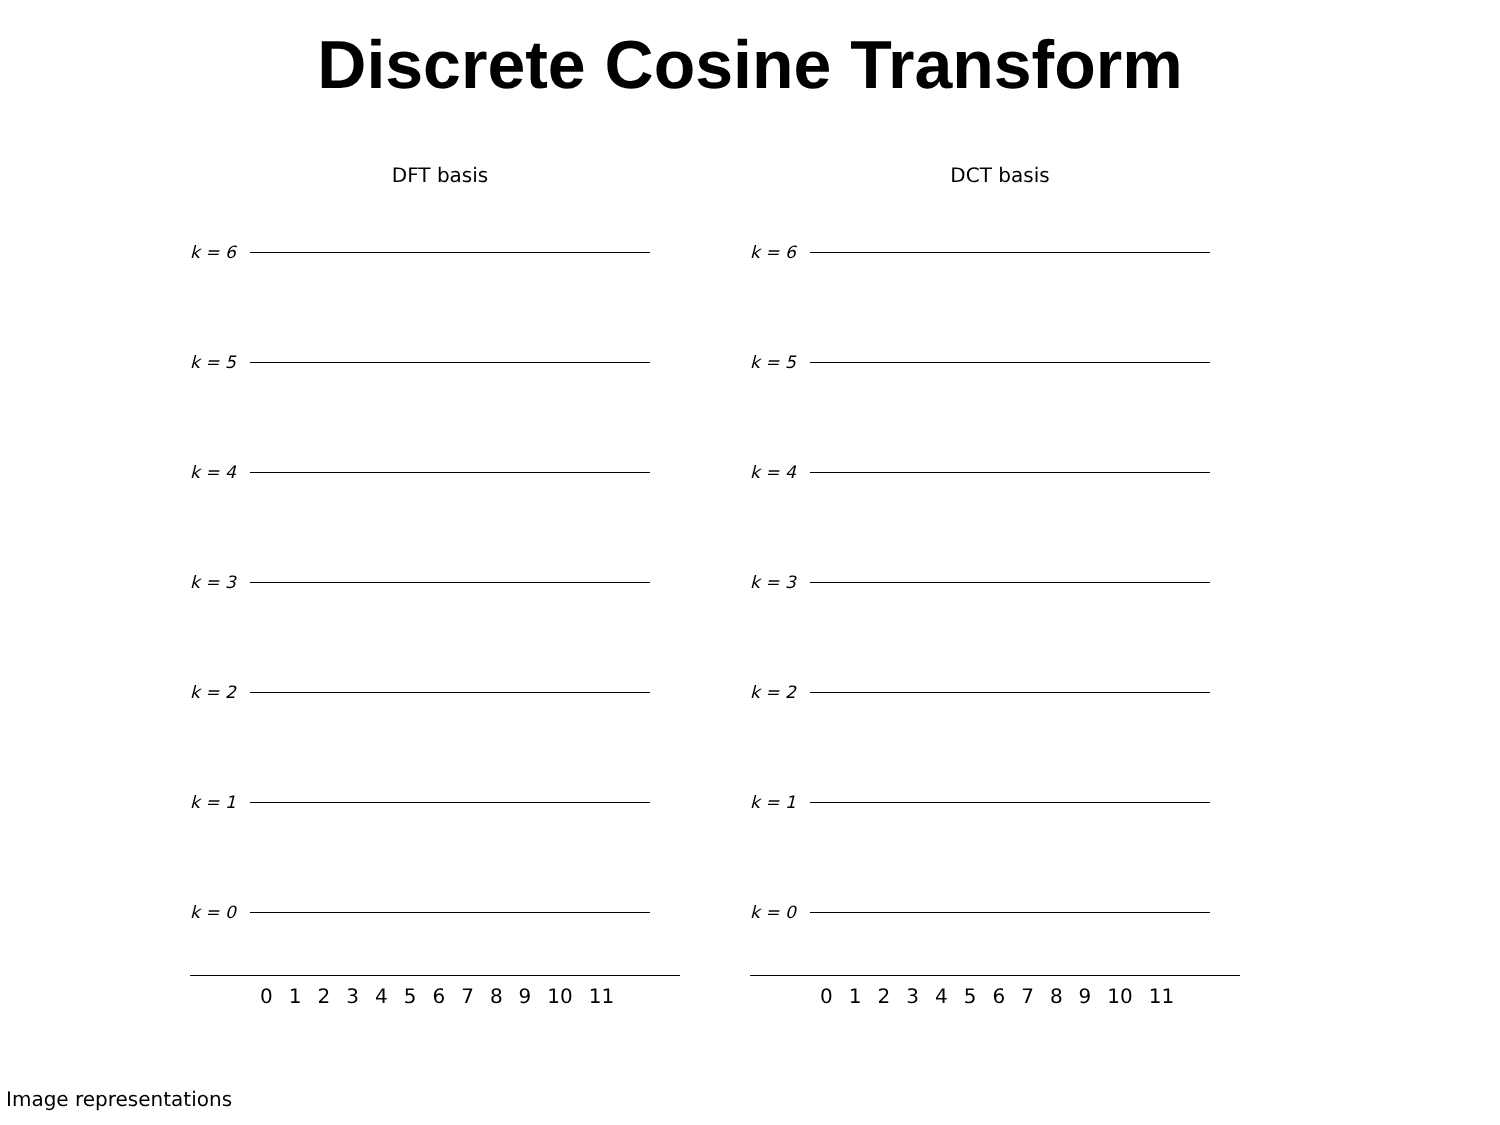Discrete Cosine Transform
DFT basis
k = 6
k = 5
k = 4
k = 3
k = 2
k = 1
k = 0
0 1 2 3 4 5 6 7 8 9 10 11
DCT basis
k = 6
k = 5
k = 4
k = 3
k = 2
k = 1
k = 0
0 1 2 3 4 5 6 7 8 9 10 11
Image representations